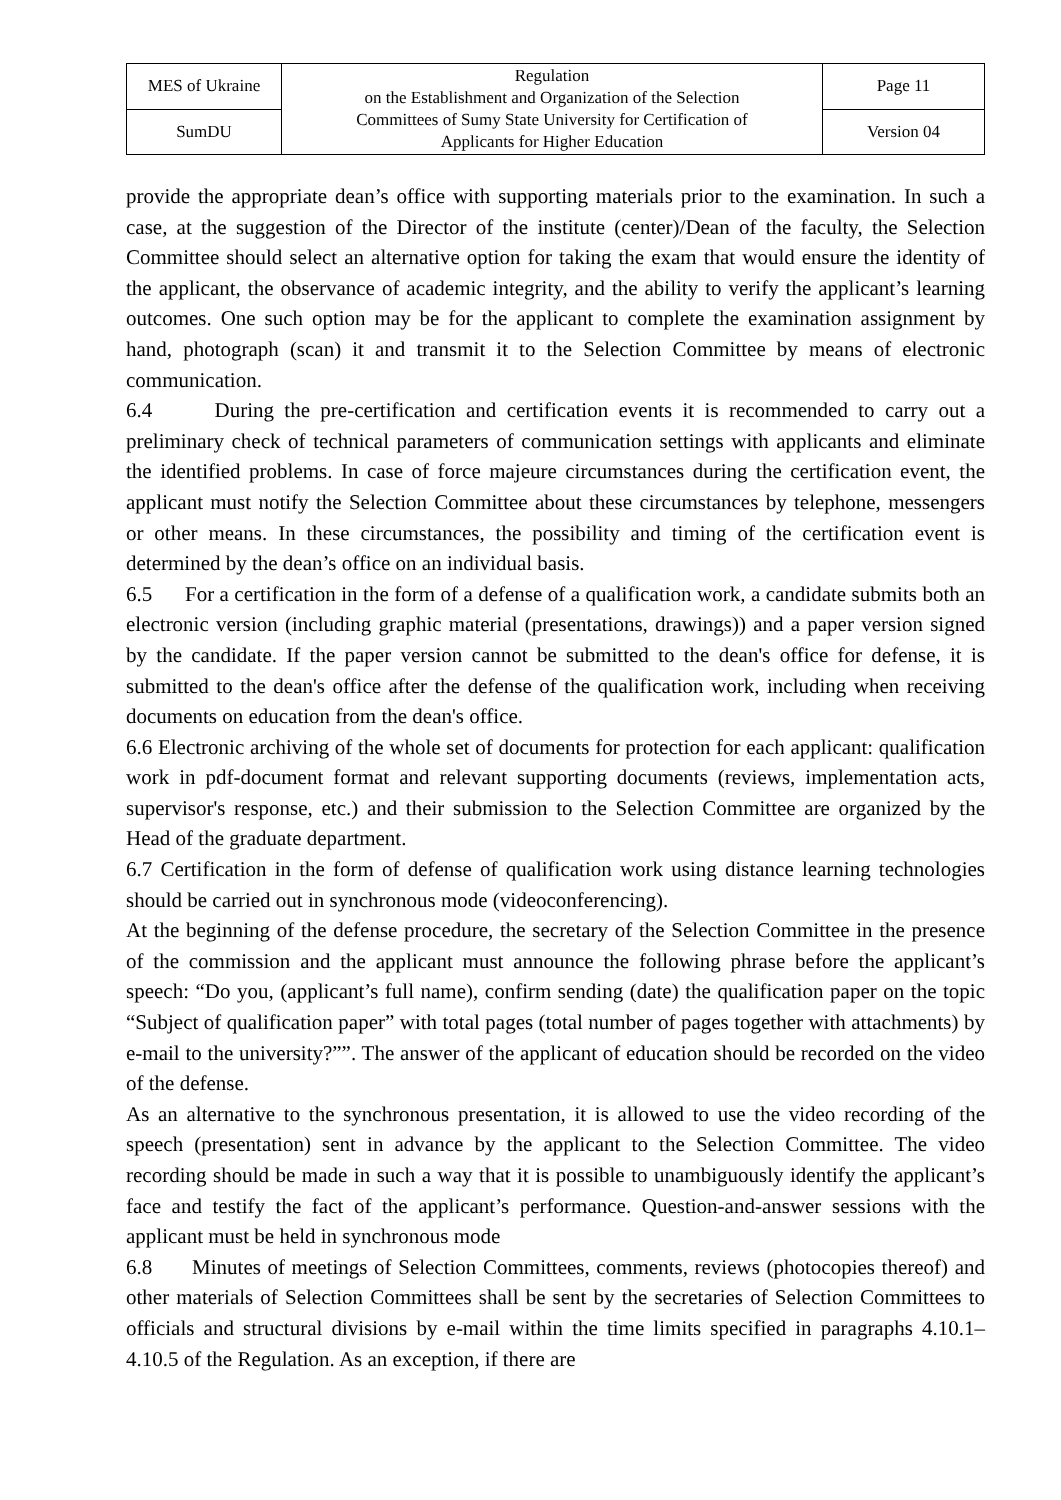| MES of Ukraine | Regulation on the Establishment and Organization of the Selection Committees of Sumy State University for Certification of Applicants for Higher Education | Page 11 |
| SumDU | | Version 04 |
provide the appropriate dean’s office with supporting materials prior to the examination. In such a case, at the suggestion of the Director of the institute (center)/Dean of the faculty, the Selection Committee should select an alternative option for taking the exam that would ensure the identity of the applicant, the observance of academic integrity, and the ability to verify the applicant’s learning outcomes. One such option may be for the applicant to complete the examination assignment by hand, photograph (scan) it and transmit it to the Selection Committee by means of electronic communication.
6.4 During the pre-certification and certification events it is recommended to carry out a preliminary check of technical parameters of communication settings with applicants and eliminate the identified problems. In case of force majeure circumstances during the certification event, the applicant must notify the Selection Committee about these circumstances by telephone, messengers or other means. In these circumstances, the possibility and timing of the certification event is determined by the dean’s office on an individual basis.
6.5 For a certification in the form of a defense of a qualification work, a candidate submits both an electronic version (including graphic material (presentations, drawings)) and a paper version signed by the candidate. If the paper version cannot be submitted to the dean's office for defense, it is submitted to the dean's office after the defense of the qualification work, including when receiving documents on education from the dean's office.
6.6 Electronic archiving of the whole set of documents for protection for each applicant: qualification work in pdf-document format and relevant supporting documents (reviews, implementation acts, supervisor's response, etc.) and their submission to the Selection Committee are organized by the Head of the graduate department.
6.7 Certification in the form of defense of qualification work using distance learning technologies should be carried out in synchronous mode (videoconferencing).
At the beginning of the defense procedure, the secretary of the Selection Committee in the presence of the commission and the applicant must announce the following phrase before the applicant’s speech: “Do you, (applicant’s full name), confirm sending (date) the qualification paper on the topic “Subject of qualification paper” with total pages (total number of pages together with attachments) by e-mail to the university?””. The answer of the applicant of education should be recorded on the video of the defense.
As an alternative to the synchronous presentation, it is allowed to use the video recording of the speech (presentation) sent in advance by the applicant to the Selection Committee. The video recording should be made in such a way that it is possible to unambiguously identify the applicant’s face and testify the fact of the applicant’s performance. Question-and-answer sessions with the applicant must be held in synchronous mode
6.8 Minutes of meetings of Selection Committees, comments, reviews (photocopies thereof) and other materials of Selection Committees shall be sent by the secretaries of Selection Committees to officials and structural divisions by e-mail within the time limits specified in paragraphs 4.10.1–4.10.5 of the Regulation. As an exception, if there are